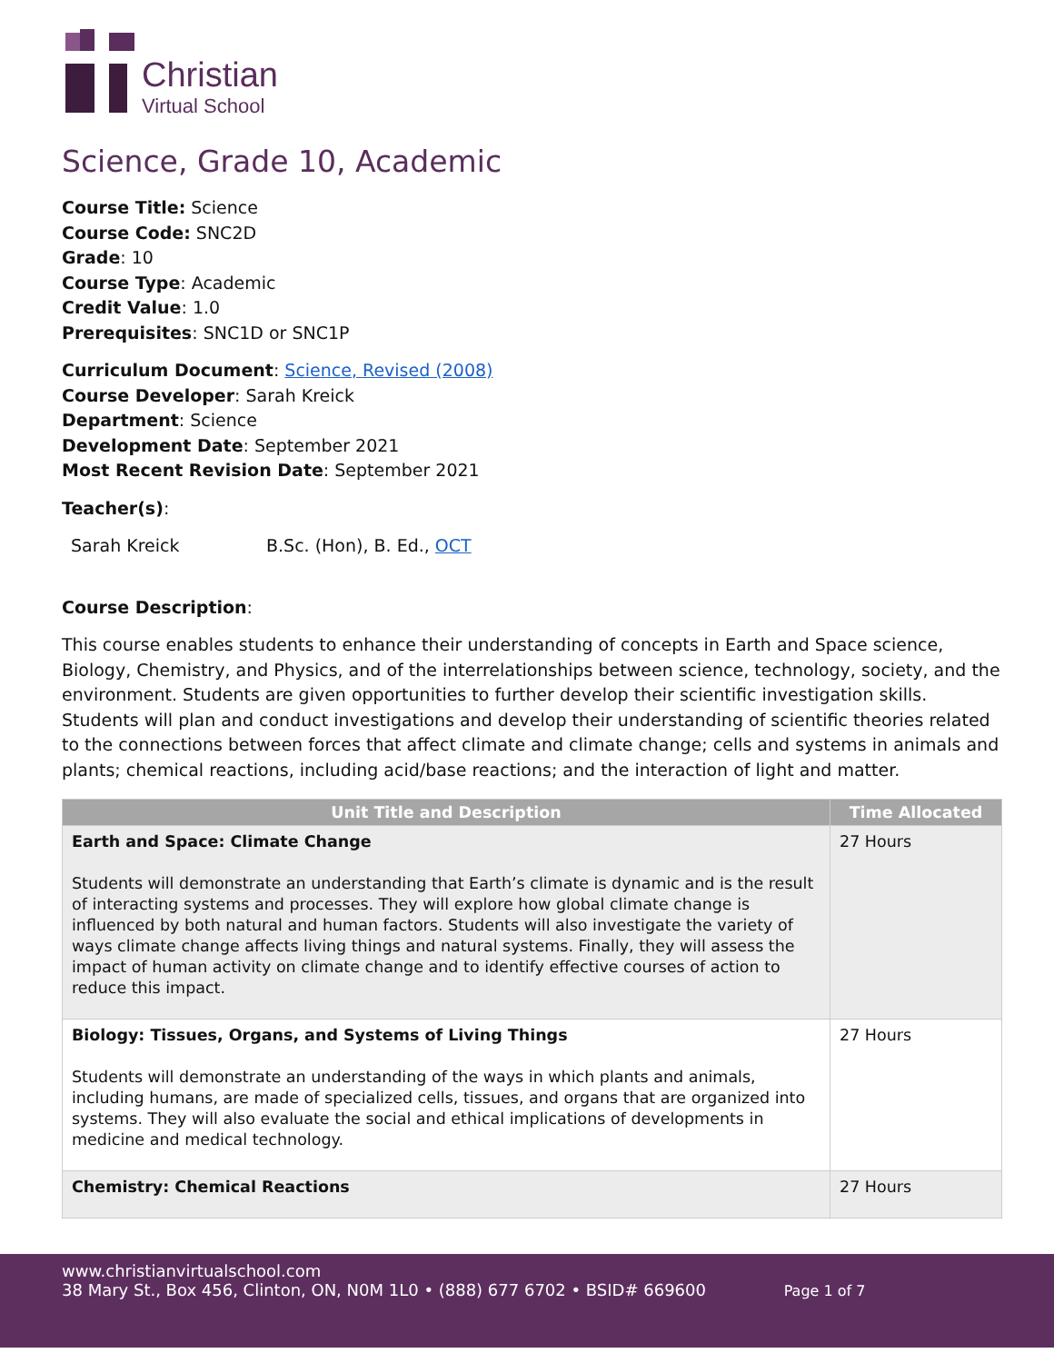Christian
Virtual School
Science, Grade 10, Academic
Course Title: Science
Course Code: SNC2D
Grade: 10
Course Type: Academic
Credit Value: 1.0
Prerequisites: SNC1D or SNC1P
Curriculum Document: Science, Revised (2008)
Course Developer: Sarah Kreick
Department: Science
Development Date: September 2021
Most Recent Revision Date: September 2021
Teacher(s):
Sarah Kreick B.Sc. (Hon), B. Ed., OCT
Course Description:
This course enables students to enhance their understanding of concepts in Earth and Space science, Biology, Chemistry, and Physics, and of the interrelationships between science, technology, society, and the environment. Students are given opportunities to further develop their scientific investigation skills. Students will plan and conduct investigations and develop their understanding of scientific theories related to the connections between forces that affect climate and climate change; cells and systems in animals and plants; chemical reactions, including acid/base reactions; and the interaction of light and matter.
| Unit Title and Description | Time Allocated |
| --- | --- |
| Earth and Space: Climate Change Students will demonstrate an understanding that Earth’s climate is dynamic and is the result of interacting systems and processes. They will explore how global climate change is influenced by both natural and human factors. Students will also investigate the variety of ways climate change affects living things and natural systems. Finally, they will assess the impact of human activity on climate change and to identify effective courses of action to reduce this impact. | 27 Hours |
| Biology: Tissues, Organs, and Systems of Living Things Students will demonstrate an understanding of the ways in which plants and animals, including humans, are made of specialized cells, tissues, and organs that are organized into systems. They will also evaluate the social and ethical implications of developments in medicine and medical technology. | 27 Hours |
| Chemistry: Chemical Reactions | 27 Hours |
www.christianvirtualschool.com
38 Mary St., Box 456, Clinton, ON, N0M 1L0 • (888) 677 6702 • BSID# 669600 Page 1 of 7